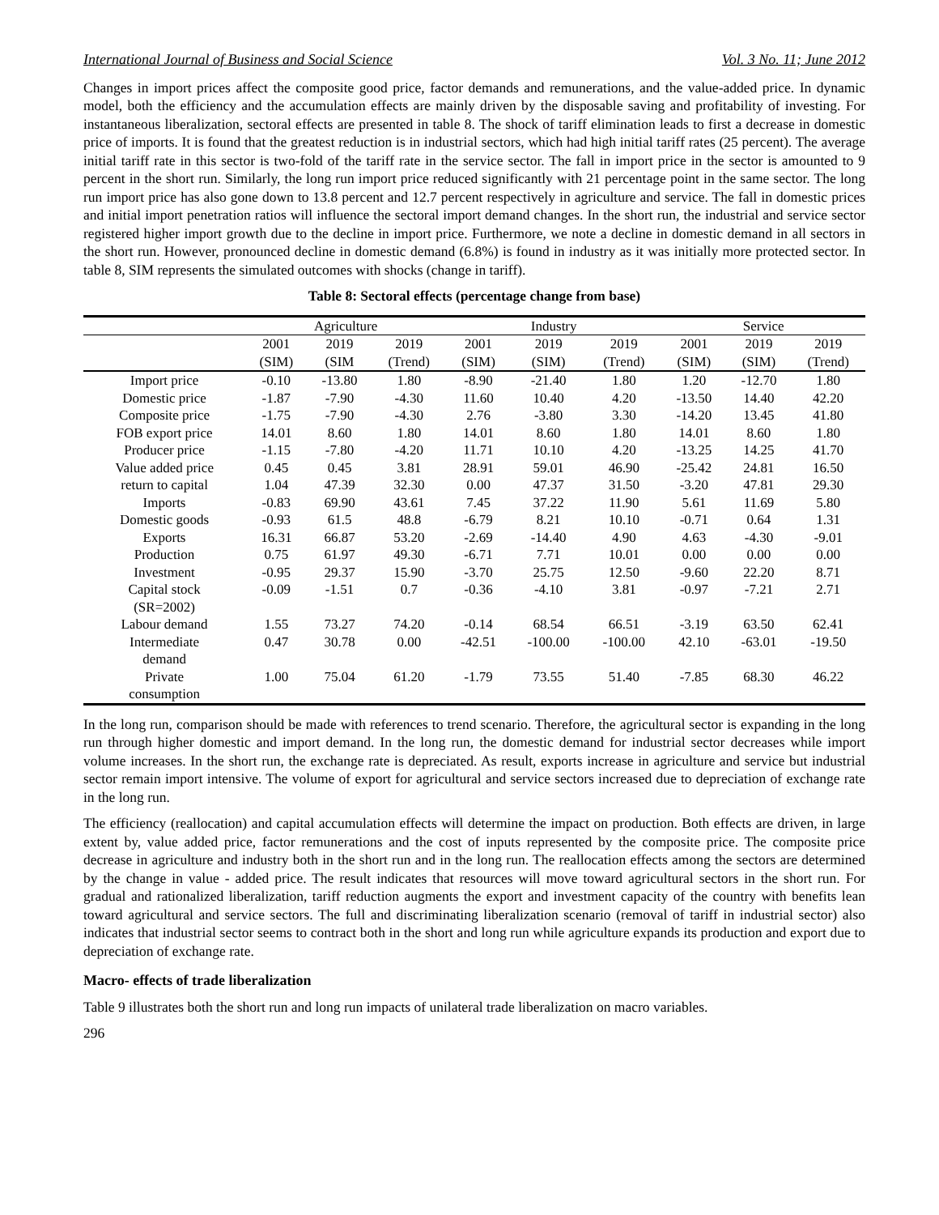International Journal of Business and Social Science Vol. 3 No. 11; June 2012
Changes in import prices affect the composite good price, factor demands and remunerations, and the value-added price. In dynamic model, both the efficiency and the accumulation effects are mainly driven by the disposable saving and profitability of investing. For instantaneous liberalization, sectoral effects are presented in table 8. The shock of tariff elimination leads to first a decrease in domestic price of imports. It is found that the greatest reduction is in industrial sectors, which had high initial tariff rates (25 percent). The average initial tariff rate in this sector is two-fold of the tariff rate in the service sector. The fall in import price in the sector is amounted to 9 percent in the short run. Similarly, the long run import price reduced significantly with 21 percentage point in the same sector. The long run import price has also gone down to 13.8 percent and 12.7 percent respectively in agriculture and service. The fall in domestic prices and initial import penetration ratios will influence the sectoral import demand changes. In the short run, the industrial and service sector registered higher import growth due to the decline in import price. Furthermore, we note a decline in domestic demand in all sectors in the short run. However, pronounced decline in domestic demand (6.8%) is found in industry as it was initially more protected sector. In table 8, SIM represents the simulated outcomes with shocks (change in tariff).
Table 8: Sectoral effects (percentage change from base)
| | Agriculture | | | Industry | | | Service | | |
| --- | --- | --- | --- | --- | --- | --- | --- | --- | --- |
| | 2001 | 2019 | 2019 | 2001 | 2019 | 2019 | 2001 | 2019 | 2019 |
| | (SIM) | (SIM | (Trend) | (SIM) | (SIM) | (Trend) | (SIM) | (SIM) | (Trend) |
| Import price | -0.10 | -13.80 | 1.80 | -8.90 | -21.40 | 1.80 | 1.20 | -12.70 | 1.80 |
| Domestic price | -1.87 | -7.90 | -4.30 | 11.60 | 10.40 | 4.20 | -13.50 | 14.40 | 42.20 |
| Composite price | -1.75 | -7.90 | -4.30 | 2.76 | -3.80 | 3.30 | -14.20 | 13.45 | 41.80 |
| FOB export price | 14.01 | 8.60 | 1.80 | 14.01 | 8.60 | 1.80 | 14.01 | 8.60 | 1.80 |
| Producer price | -1.15 | -7.80 | -4.20 | 11.71 | 10.10 | 4.20 | -13.25 | 14.25 | 41.70 |
| Value added price | 0.45 | 0.45 | 3.81 | 28.91 | 59.01 | 46.90 | -25.42 | 24.81 | 16.50 |
| return to capital | 1.04 | 47.39 | 32.30 | 0.00 | 47.37 | 31.50 | -3.20 | 47.81 | 29.30 |
| Imports | -0.83 | 69.90 | 43.61 | 7.45 | 37.22 | 11.90 | 5.61 | 11.69 | 5.80 |
| Domestic goods | -0.93 | 61.5 | 48.8 | -6.79 | 8.21 | 10.10 | -0.71 | 0.64 | 1.31 |
| Exports | 16.31 | 66.87 | 53.20 | -2.69 | -14.40 | 4.90 | 4.63 | -4.30 | -9.01 |
| Production | 0.75 | 61.97 | 49.30 | -6.71 | 7.71 | 10.01 | 0.00 | 0.00 | 0.00 |
| Investment | -0.95 | 29.37 | 15.90 | -3.70 | 25.75 | 12.50 | -9.60 | 22.20 | 8.71 |
| Capital stock (SR=2002) | -0.09 | -1.51 | 0.7 | -0.36 | -4.10 | 3.81 | -0.97 | -7.21 | 2.71 |
| Labour demand | 1.55 | 73.27 | 74.20 | -0.14 | 68.54 | 66.51 | -3.19 | 63.50 | 62.41 |
| Intermediate demand | 0.47 | 30.78 | 0.00 | -42.51 | -100.00 | -100.00 | 42.10 | -63.01 | -19.50 |
| Private consumption | 1.00 | 75.04 | 61.20 | -1.79 | 73.55 | 51.40 | -7.85 | 68.30 | 46.22 |
In the long run, comparison should be made with references to trend scenario. Therefore, the agricultural sector is expanding in the long run through higher domestic and import demand. In the long run, the domestic demand for industrial sector decreases while import volume increases. In the short run, the exchange rate is depreciated. As result, exports increase in agriculture and service but industrial sector remain import intensive. The volume of export for agricultural and service sectors increased due to depreciation of exchange rate in the long run.
The efficiency (reallocation) and capital accumulation effects will determine the impact on production. Both effects are driven, in large extent by, value added price, factor remunerations and the cost of inputs represented by the composite price. The composite price decrease in agriculture and industry both in the short run and in the long run. The reallocation effects among the sectors are determined by the change in value - added price. The result indicates that resources will move toward agricultural sectors in the short run. For gradual and rationalized liberalization, tariff reduction augments the export and investment capacity of the country with benefits lean toward agricultural and service sectors. The full and discriminating liberalization scenario (removal of tariff in industrial sector) also indicates that industrial sector seems to contract both in the short and long run while agriculture expands its production and export due to depreciation of exchange rate.
Macro- effects of trade liberalization
Table 9 illustrates both the short run and long run impacts of unilateral trade liberalization on macro variables.
296